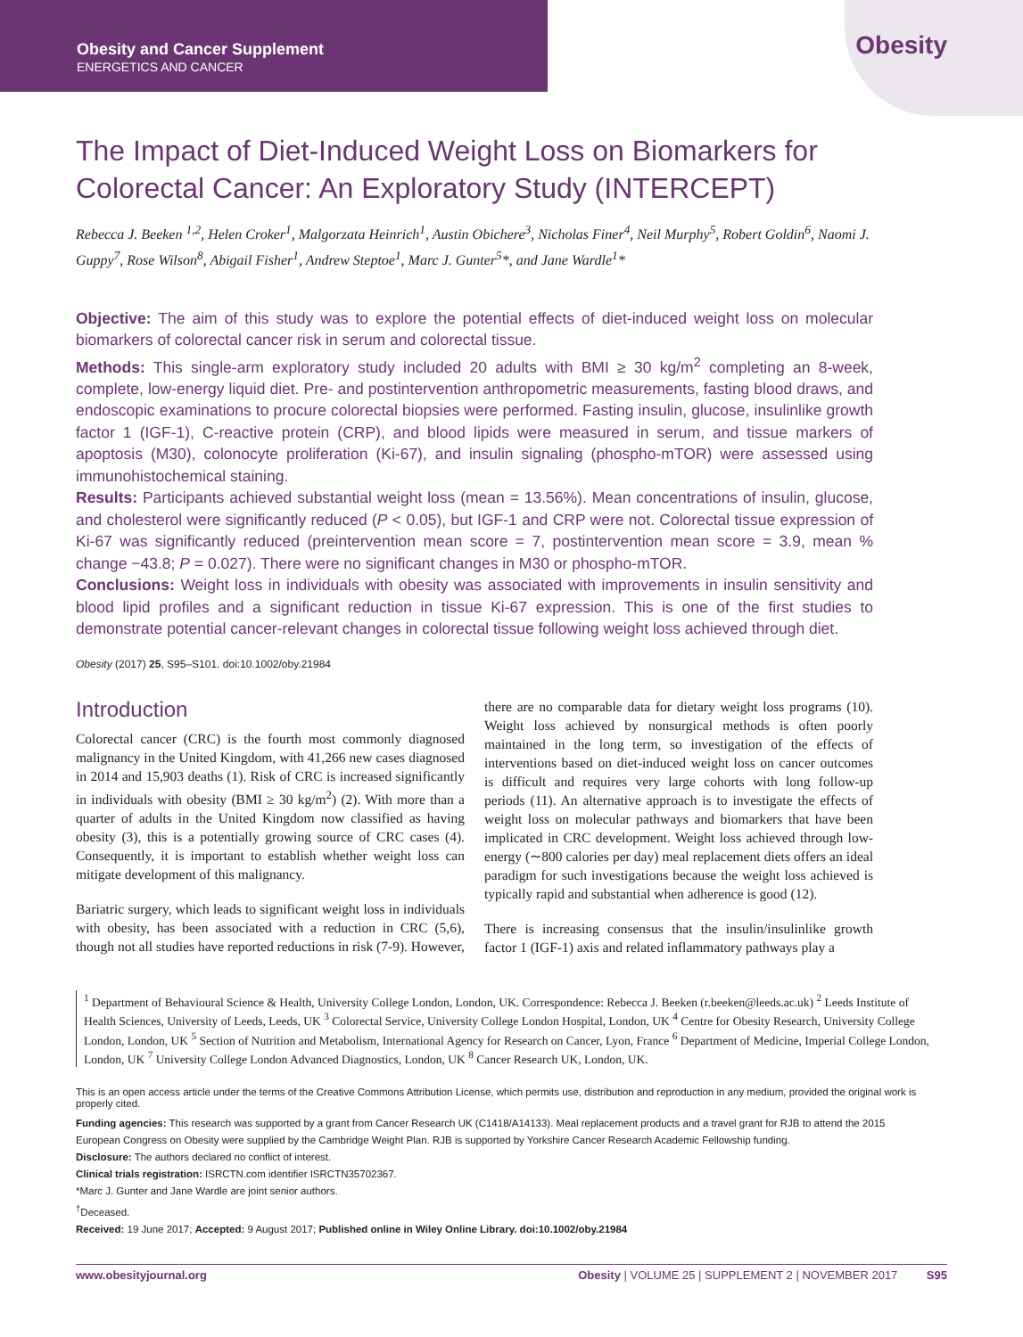Obesity and Cancer Supplement
ENERGETICS AND CANCER
Obesity
The Impact of Diet-Induced Weight Loss on Biomarkers for Colorectal Cancer: An Exploratory Study (INTERCEPT)
Rebecca J. Beeken <sup>1,2</sup>, Helen Croker<sup>1</sup>, Malgorzata Heinrich<sup>1</sup>, Austin Obichere<sup>3</sup>, Nicholas Finer<sup>4</sup>, Neil Murphy<sup>5</sup>, Robert Goldin<sup>6</sup>, Naomi J. Guppy<sup>7</sup>, Rose Wilson<sup>8</sup>, Abigail Fisher<sup>1</sup>, Andrew Steptoe<sup>1</sup>, Marc J. Gunter<sup>5</sup>*, and Jane Wardle<sup>1</sup>*
Objective: The aim of this study was to explore the potential effects of diet-induced weight loss on molecular biomarkers of colorectal cancer risk in serum and colorectal tissue.
Methods: This single-arm exploratory study included 20 adults with BMI ≥ 30 kg/m<sup>2</sup> completing an 8-week, complete, low-energy liquid diet. Pre- and postintervention anthropometric measurements, fasting blood draws, and endoscopic examinations to procure colorectal biopsies were performed. Fasting insulin, glucose, insulinlike growth factor 1 (IGF-1), C-reactive protein (CRP), and blood lipids were measured in serum, and tissue markers of apoptosis (M30), colonocyte proliferation (Ki-67), and insulin signaling (phospho-mTOR) were assessed using immunohistochemical staining.
Results: Participants achieved substantial weight loss (mean = 13.56%). Mean concentrations of insulin, glucose, and cholesterol were significantly reduced (P < 0.05), but IGF-1 and CRP were not. Colorectal tissue expression of Ki-67 was significantly reduced (preintervention mean score = 7, postintervention mean score = 3.9, mean % change −43.8; P = 0.027). There were no significant changes in M30 or phospho-mTOR.
Conclusions: Weight loss in individuals with obesity was associated with improvements in insulin sensitivity and blood lipid profiles and a significant reduction in tissue Ki-67 expression. This is one of the first studies to demonstrate potential cancer-relevant changes in colorectal tissue following weight loss achieved through diet.
Obesity (2017) 25, S95–S101. doi:10.1002/oby.21984
Introduction
Colorectal cancer (CRC) is the fourth most commonly diagnosed malignancy in the United Kingdom, with 41,266 new cases diagnosed in 2014 and 15,903 deaths (1). Risk of CRC is increased significantly in individuals with obesity (BMI ≥ 30 kg/m<sup>2</sup>) (2). With more than a quarter of adults in the United Kingdom now classified as having obesity (3), this is a potentially growing source of CRC cases (4). Consequently, it is important to establish whether weight loss can mitigate development of this malignancy.
Bariatric surgery, which leads to significant weight loss in individuals with obesity, has been associated with a reduction in CRC (5,6), though not all studies have reported reductions in risk (7-9). However,
there are no comparable data for dietary weight loss programs (10). Weight loss achieved by nonsurgical methods is often poorly maintained in the long term, so investigation of the effects of interventions based on diet-induced weight loss on cancer outcomes is difficult and requires very large cohorts with long follow-up periods (11). An alternative approach is to investigate the effects of weight loss on molecular pathways and biomarkers that have been implicated in CRC development. Weight loss achieved through low-energy (∼800 calories per day) meal replacement diets offers an ideal paradigm for such investigations because the weight loss achieved is typically rapid and substantial when adherence is good (12).
There is increasing consensus that the insulin/insulinlike growth factor 1 (IGF-1) axis and related inflammatory pathways play a
<sup>1</sup> Department of Behavioural Science & Health, University College London, London, UK. Correspondence: Rebecca J. Beeken (r.beeken@leeds.ac.uk) <sup>2</sup> Leeds Institute of Health Sciences, University of Leeds, Leeds, UK <sup>3</sup> Colorectal Service, University College London Hospital, London, UK <sup>4</sup> Centre for Obesity Research, University College London, London, UK <sup>5</sup> Section of Nutrition and Metabolism, International Agency for Research on Cancer, Lyon, France <sup>6</sup> Department of Medicine, Imperial College London, London, UK <sup>7</sup> University College London Advanced Diagnostics, London, UK <sup>8</sup> Cancer Research UK, London, UK.
This is an open access article under the terms of the Creative Commons Attribution License, which permits use, distribution and reproduction in any medium, provided the original work is properly cited.
Funding agencies: This research was supported by a grant from Cancer Research UK (C1418/A14133). Meal replacement products and a travel grant for RJB to attend the 2015 European Congress on Obesity were supplied by the Cambridge Weight Plan. RJB is supported by Yorkshire Cancer Research Academic Fellowship funding.
Disclosure: The authors declared no conflict of interest.
Clinical trials registration: ISRCTN.com identifier ISRCTN35702367.
*Marc J. Gunter and Jane Wardle are joint senior authors.
<sup>†</sup> Deceased.
Received: 19 June 2017; Accepted: 9 August 2017; Published online in Wiley Online Library. doi:10.1002/oby.21984
www.obesityjournal.org Obesity | VOLUME 25 | SUPPLEMENT 2 | NOVEMBER 2017 S95